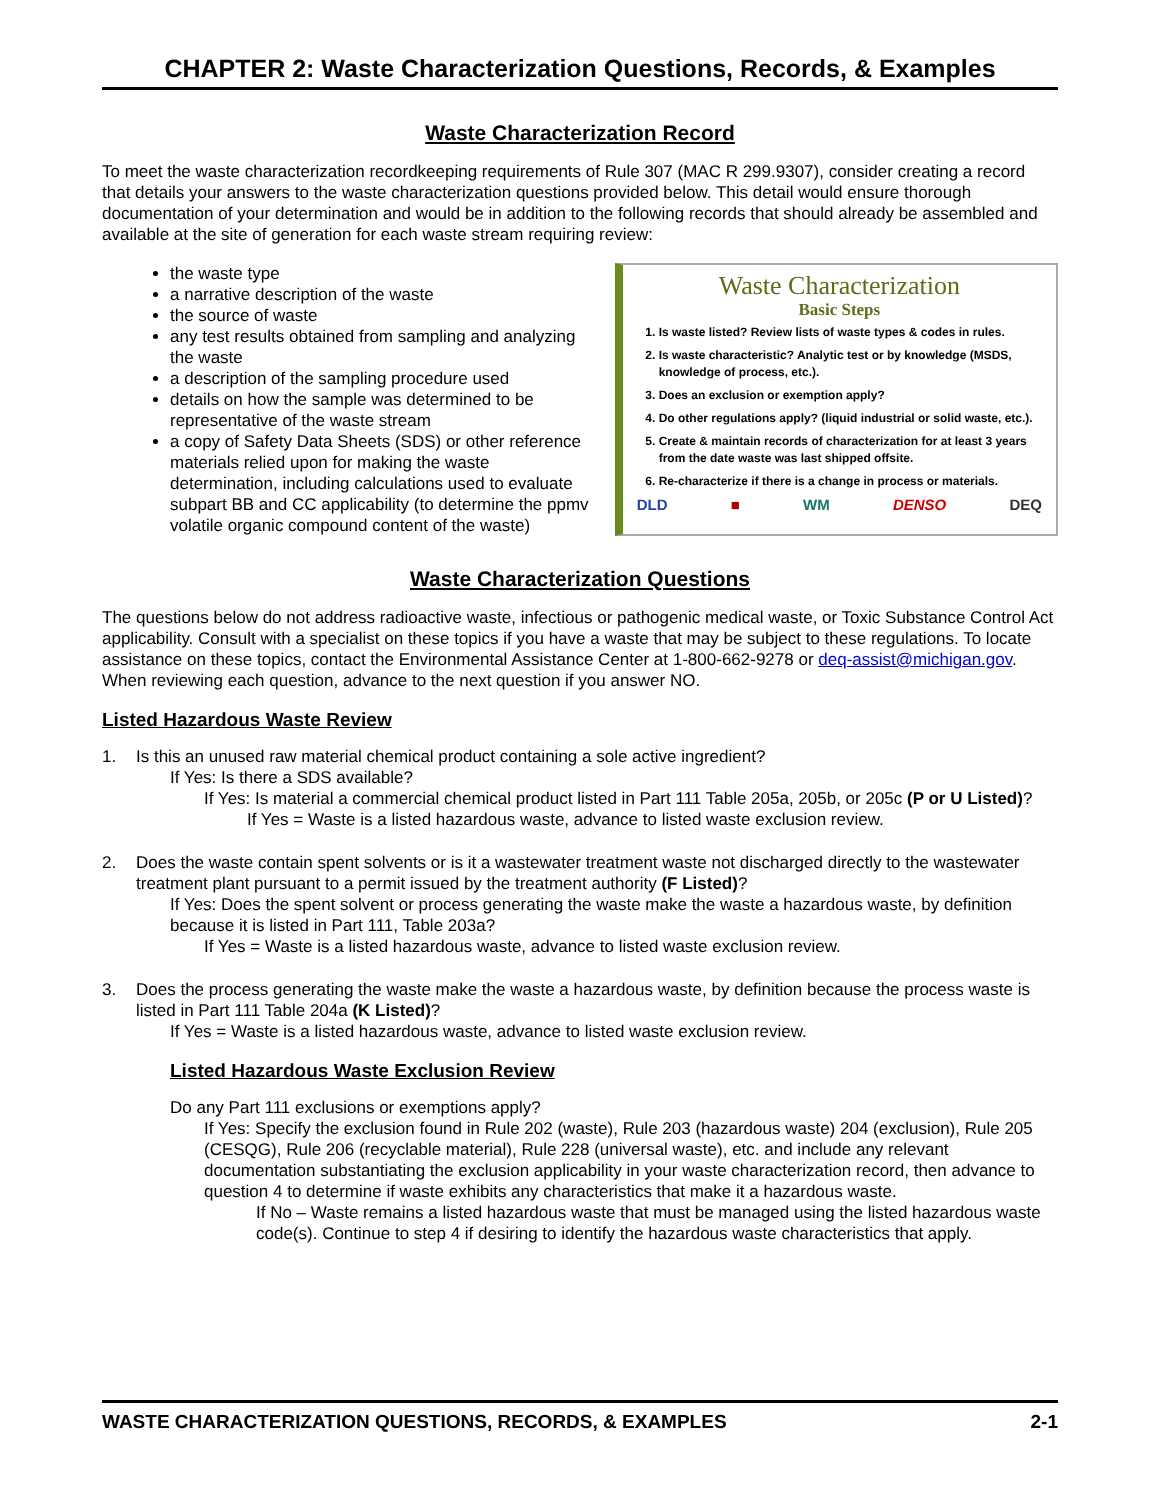CHAPTER 2: Waste Characterization Questions, Records, & Examples
Waste Characterization Record
To meet the waste characterization recordkeeping requirements of Rule 307 (MAC R 299.9307), consider creating a record that details your answers to the waste characterization questions provided below. This detail would ensure thorough documentation of your determination and would be in addition to the following records that should already be assembled and available at the site of generation for each waste stream requiring review:
the waste type
a narrative description of the waste
the source of waste
any test results obtained from sampling and analyzing the waste
a description of the sampling procedure used
details on how the sample was determined to be representative of the waste stream
a copy of Safety Data Sheets (SDS) or other reference materials relied upon for making the waste determination, including calculations used to evaluate subpart BB and CC applicability (to determine the ppmv volatile organic compound content of the waste)
Waste Characterization
Basic Steps
1. Is waste listed? Review lists of waste types & codes in rules.
2. Is waste characteristic? Analytic test or by knowledge (MSDS, knowledge of process, etc.).
3. Does an exclusion or exemption apply?
4. Do other regulations apply? (liquid industrial or solid waste, etc.).
5. Create & maintain records of characterization for at least 3 years from the date waste was last shipped offsite.
6. Re-characterize if there is a change in process or materials.
DLD ■ WM DENSO DEQ
Waste Characterization Questions
The questions below do not address radioactive waste, infectious or pathogenic medical waste, or Toxic Substance Control Act applicability. Consult with a specialist on these topics if you have a waste that may be subject to these regulations. To locate assistance on these topics, contact the Environmental Assistance Center at 1-800-662-9278 or deq-assist@michigan.gov. When reviewing each question, advance to the next question if you answer NO.
Listed Hazardous Waste Review
1. Is this an unused raw material chemical product containing a sole active ingredient?
If Yes: Is there a SDS available?
If Yes: Is material a commercial chemical product listed in Part 111 Table 205a, 205b, or 205c (P or U Listed)?
If Yes = Waste is a listed hazardous waste, advance to listed waste exclusion review.
2. Does the waste contain spent solvents or is it a wastewater treatment waste not discharged directly to the wastewater treatment plant pursuant to a permit issued by the treatment authority (F Listed)?
If Yes: Does the spent solvent or process generating the waste make the waste a hazardous waste, by definition because it is listed in Part 111, Table 203a?
If Yes = Waste is a listed hazardous waste, advance to listed waste exclusion review.
3. Does the process generating the waste make the waste a hazardous waste, by definition because the process waste is listed in Part 111 Table 204a (K Listed)?
If Yes = Waste is a listed hazardous waste, advance to listed waste exclusion review.
Listed Hazardous Waste Exclusion Review
Do any Part 111 exclusions or exemptions apply?
If Yes: Specify the exclusion found in Rule 202 (waste), Rule 203 (hazardous waste) 204 (exclusion), Rule 205 (CESQG), Rule 206 (recyclable material), Rule 228 (universal waste), etc. and include any relevant documentation substantiating the exclusion applicability in your waste characterization record, then advance to question 4 to determine if waste exhibits any characteristics that make it a hazardous waste.
If No – Waste remains a listed hazardous waste that must be managed using the listed hazardous waste code(s). Continue to step 4 if desiring to identify the hazardous waste characteristics that apply.
WASTE CHARACTERIZATION QUESTIONS, RECORDS, & EXAMPLES 2-1